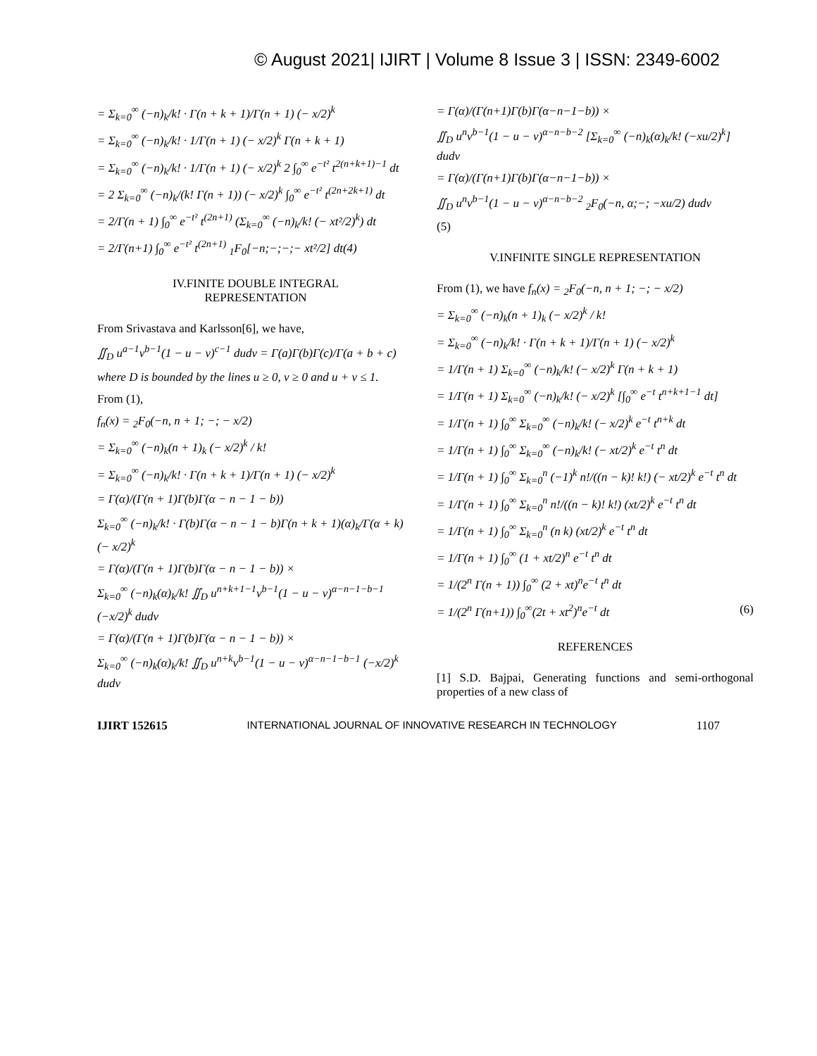© August 2021| IJIRT | Volume 8 Issue 3 | ISSN: 2349-6002
= Σ<sub>k=0</sub><sup>∞</sup> (−n)<sub>k</sub>/k! · Γ(n + k + 1)/Γ(n + 1) (− x/2)<sup>k</sup>
= Σ<sub>k=0</sub><sup>∞</sup> (−n)<sub>k</sub>/k! · 1/Γ(n + 1) (− x/2)<sup>k</sup> Γ(n + k + 1)
= Σ<sub>k=0</sub><sup>∞</sup> (−n)<sub>k</sub>/k! · 1/Γ(n + 1) (− x/2)<sup>k</sup> 2 ∫<sub>0</sub><sup>∞</sup> e<sup>−t²</sup> t<sup>2(n+k+1)−1</sup> dt
= 2 Σ<sub>k=0</sub><sup>∞</sup> (−n)<sub>k</sub>/(k! Γ(n + 1)) (− x/2)<sup>k</sup> ∫<sub>0</sub><sup>∞</sup> e<sup>−t²</sup> t<sup>(2n+2k+1)</sup> dt
= 2/Γ(n + 1) ∫<sub>0</sub><sup>∞</sup> e<sup>−t²</sup> t<sup>(2n+1)</sup> (Σ<sub>k=0</sub><sup>∞</sup> (−n)<sub>k</sub>/k! (− xt²/2)<sup>k</sup>) dt
= 2/Γ(n+1) ∫<sub>0</sub><sup>∞</sup> e<sup>−t²</sup> t<sup>(2n+1)</sup> <sub>1</sub>F<sub>0</sub>[−n;−;−;− xt²/2] dt(4)
IV.FINITE DOUBLE INTEGRAL
REPRESENTATION
From Srivastava and Karlsson[6], we have,
∬<sub>D</sub> u<sup>a−1</sup>v<sup>b−1</sup>(1 − u − v)<sup>c−1</sup> dudv = Γ(a)Γ(b)Γ(c)/Γ(a + b + c)
where D is bounded by the lines u ≥ 0, v ≥ 0 and u + v ≤ 1.
From (1),
f<sub>n</sub>(x) = <sub>2</sub>F<sub>0</sub>(−n, n + 1; −; − x/2)
= Σ<sub>k=0</sub><sup>∞</sup> (−n)<sub>k</sub>(n + 1)<sub>k</sub> (− x/2)<sup>k</sup> / k!
= Σ<sub>k=0</sub><sup>∞</sup> (−n)<sub>k</sub>/k! · Γ(n + k + 1)/Γ(n + 1) (− x/2)<sup>k</sup>
= Γ(α)/(Γ(n + 1)Γ(b)Γ(α − n − 1 − b))
Σ<sub>k=0</sub><sup>∞</sup> (−n)<sub>k</sub>/k! · Γ(b)Γ(α − n − 1 − b)Γ(n + k + 1)(α)<sub>k</sub>/Γ(α + k) (− x/2)<sup>k</sup>
= Γ(α)/(Γ(n + 1)Γ(b)Γ(α − n − 1 − b)) ×
Σ<sub>k=0</sub><sup>∞</sup> (−n)<sub>k</sub>(α)<sub>k</sub>/k! ∬<sub>D</sub> u<sup>n+k+1−1</sup>v<sup>b−1</sup>(1 − u − v)<sup>α−n−1−b−1</sup> (−x/2)<sup>k</sup> dudv
= Γ(α)/(Γ(n + 1)Γ(b)Γ(α − n − 1 − b)) ×
Σ<sub>k=0</sub><sup>∞</sup> (−n)<sub>k</sub>(α)<sub>k</sub>/k! ∬<sub>D</sub> u<sup>n+k</sup>v<sup>b−1</sup>(1 − u − v)<sup>α−n−1−b−1</sup> (−x/2)<sup>k</sup> dudv
= Γ(α)/(Γ(n+1)Γ(b)Γ(α−n−1−b)) ×
∬<sub>D</sub> u<sup>n</sup>v<sup>b−1</sup>(1 − u − v)<sup>α−n−b−2</sup> [Σ<sub>k=0</sub><sup>∞</sup> (−n)<sub>k</sub>(α)<sub>k</sub>/k! (−xu/2)<sup>k</sup>] dudv
= Γ(α)/(Γ(n+1)Γ(b)Γ(α−n−1−b)) ×
∬<sub>D</sub> u<sup>n</sup>v<sup>b−1</sup>(1 − u − v)<sup>α−n−b−2</sup> <sub>2</sub>F<sub>0</sub>(−n, α;−; −xu/2) dudv
(5)
V.INFINITE SINGLE REPRESENTATION
From (1), we have f<sub>n</sub>(x) = <sub>2</sub>F<sub>0</sub>(−n, n + 1; −; − x/2)
= Σ<sub>k=0</sub><sup>∞</sup> (−n)<sub>k</sub>(n + 1)<sub>k</sub> (− x/2)<sup>k</sup> / k!
= Σ<sub>k=0</sub><sup>∞</sup> (−n)<sub>k</sub>/k! · Γ(n + k + 1)/Γ(n + 1) (− x/2)<sup>k</sup>
= 1/Γ(n + 1) Σ<sub>k=0</sub><sup>∞</sup> (−n)<sub>k</sub>/k! (− x/2)<sup>k</sup> Γ(n + k + 1)
= 1/Γ(n + 1) Σ<sub>k=0</sub><sup>∞</sup> (−n)<sub>k</sub>/k! (− x/2)<sup>k</sup> [∫<sub>0</sub><sup>∞</sup> e<sup>−t</sup> t<sup>n+k+1−1</sup> dt]
= 1/Γ(n + 1) ∫<sub>0</sub><sup>∞</sup> Σ<sub>k=0</sub><sup>∞</sup> (−n)<sub>k</sub>/k! (− x/2)<sup>k</sup> e<sup>−t</sup> t<sup>n+k</sup> dt
= 1/Γ(n + 1) ∫<sub>0</sub><sup>∞</sup> Σ<sub>k=0</sub><sup>∞</sup> (−n)<sub>k</sub>/k! (− xt/2)<sup>k</sup> e<sup>−t</sup> t<sup>n</sup> dt
= 1/Γ(n + 1) ∫<sub>0</sub><sup>∞</sup> Σ<sub>k=0</sub><sup>n</sup> (−1)<sup>k</sup> n!/((n − k)! k!) (− xt/2)<sup>k</sup> e<sup>−t</sup> t<sup>n</sup> dt
= 1/Γ(n + 1) ∫<sub>0</sub><sup>∞</sup> Σ<sub>k=0</sub><sup>n</sup> n!/((n − k)! k!) (xt/2)<sup>k</sup> e<sup>−t</sup> t<sup>n</sup> dt
= 1/Γ(n + 1) ∫<sub>0</sub><sup>∞</sup> Σ<sub>k=0</sub><sup>n</sup> (n k) (xt/2)<sup>k</sup> e<sup>−t</sup> t<sup>n</sup> dt
= 1/Γ(n + 1) ∫<sub>0</sub><sup>∞</sup> (1 + xt/2)<sup>n</sup> e<sup>−t</sup> t<sup>n</sup> dt
= 1/(2<sup>n</sup> Γ(n + 1)) ∫<sub>0</sub><sup>∞</sup> (2 + xt)<sup>n</sup>e<sup>−t</sup> t<sup>n</sup> dt
= 1/(2<sup>n</sup> Γ(n+1)) ∫<sub>0</sub><sup>∞</sup>(2t + xt<sup>2</sup>)<sup>n</sup>e<sup>−t</sup> dt (6)
REFERENCES
[1] S.D. Bajpai, Generating functions and semi-orthogonal properties of a new class of
IJIRT 152615 INTERNATIONAL JOURNAL OF INNOVATIVE RESEARCH IN TECHNOLOGY 1107